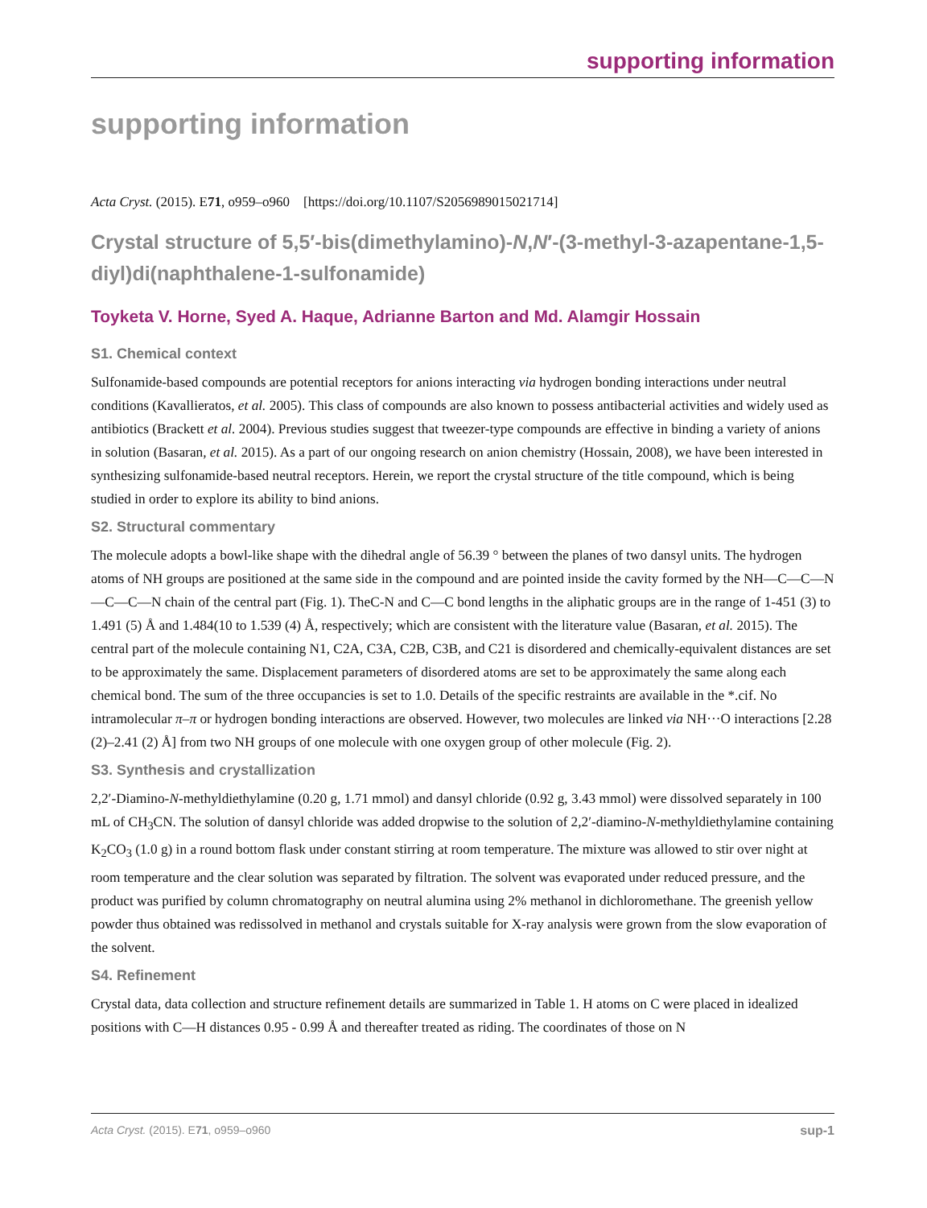supporting information
supporting information
Acta Cryst. (2015). E71, o959–o960 [https://doi.org/10.1107/S2056989015021714]
Crystal structure of 5,5′-bis(dimethylamino)-N,N′-(3-methyl-3-azapentane-1,5-diyl)di(naphthalene-1-sulfonamide)
Toyketa V. Horne, Syed A. Haque, Adrianne Barton and Md. Alamgir Hossain
S1. Chemical context
Sulfonamide-based compounds are potential receptors for anions interacting via hydrogen bonding interactions under neutral conditions (Kavallieratos, et al. 2005). This class of compounds are also known to possess antibacterial activities and widely used as antibiotics (Brackett et al. 2004). Previous studies suggest that tweezer-type compounds are effective in binding a variety of anions in solution (Basaran, et al. 2015). As a part of our ongoing research on anion chemistry (Hossain, 2008), we have been interested in synthesizing sulfonamide-based neutral receptors. Herein, we report the crystal structure of the title compound, which is being studied in order to explore its ability to bind anions.
S2. Structural commentary
The molecule adopts a bowl-like shape with the dihedral angle of 56.39 ° between the planes of two dansyl units. The hydrogen atoms of NH groups are positioned at the same side in the compound and are pointed inside the cavity formed by the NH—C—C—N—C—C—N chain of the central part (Fig. 1). TheC-N and C—C bond lengths in the aliphatic groups are in the range of 1-451 (3) to 1.491 (5) Å and 1.484(10 to 1.539 (4) Å, respectively; which are consistent with the literature value (Basaran, et al. 2015). The central part of the molecule containing N1, C2A, C3A, C2B, C3B, and C21 is disordered and chemically-equivalent distances are set to be approximately the same. Displacement parameters of disordered atoms are set to be approximately the same along each chemical bond. The sum of the three occupancies is set to 1.0. Details of the specific restraints are available in the *.cif. No intramolecular π–π or hydrogen bonding interactions are observed. However, two molecules are linked via NH···O interactions [2.28 (2)–2.41 (2) Å] from two NH groups of one molecule with one oxygen group of other molecule (Fig. 2).
S3. Synthesis and crystallization
2,2′-Diamino-N-methyldiethylamine (0.20 g, 1.71 mmol) and dansyl chloride (0.92 g, 3.43 mmol) were dissolved separately in 100 mL of CH<sub>3</sub>CN. The solution of dansyl chloride was added dropwise to the solution of 2,2′-diamino-N-methyldiethylamine containing K<sub>2</sub>CO<sub>3</sub> (1.0 g) in a round bottom flask under constant stirring at room temperature. The mixture was allowed to stir over night at room temperature and the clear solution was separated by filtration. The solvent was evaporated under reduced pressure, and the product was purified by column chromatography on neutral alumina using 2% methanol in dichloromethane. The greenish yellow powder thus obtained was redissolved in methanol and crystals suitable for X-ray analysis were grown from the slow evaporation of the solvent.
S4. Refinement
Crystal data, data collection and structure refinement details are summarized in Table 1. H atoms on C were placed in idealized positions with C—H distances 0.95 - 0.99 Å and thereafter treated as riding. The coordinates of those on N
Acta Cryst. (2015). E71, o959–o960 sup-1